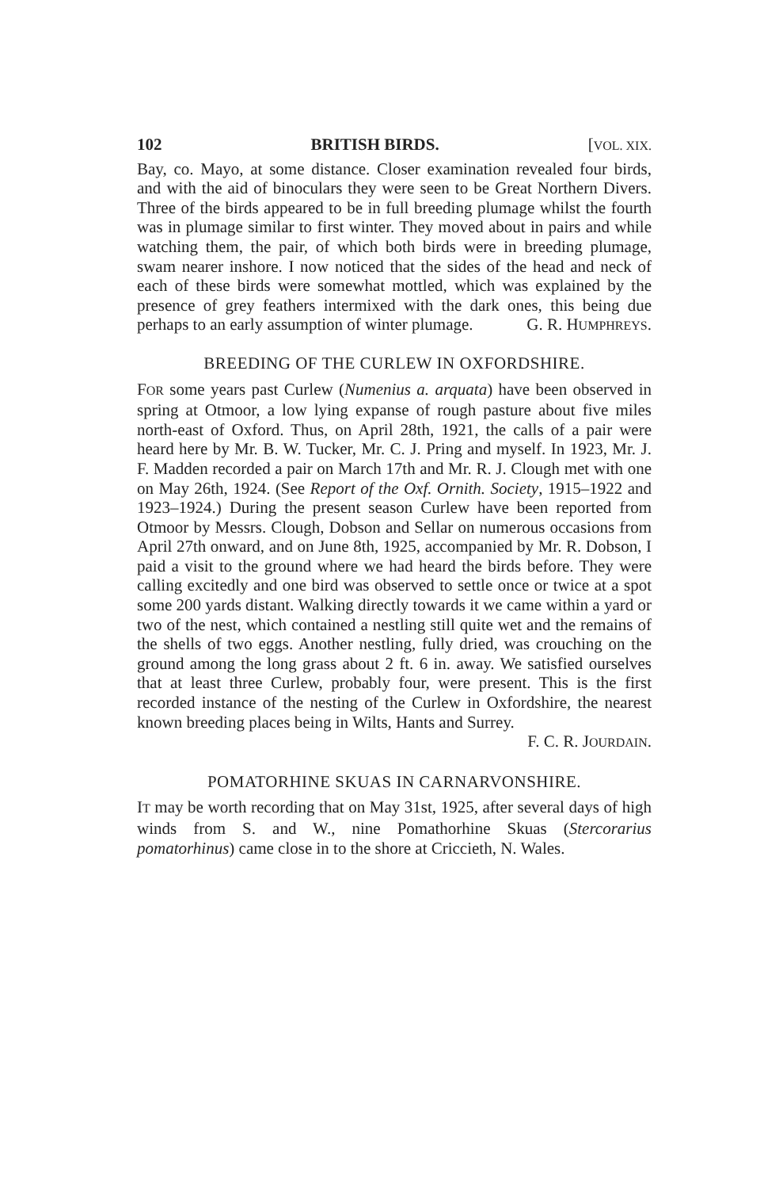102 BRITISH BIRDS. [VOL. XIX.
Bay, co. Mayo, at some distance. Closer examination revealed four birds, and with the aid of binoculars they were seen to be Great Northern Divers. Three of the birds appeared to be in full breeding plumage whilst the fourth was in plumage similar to first winter. They moved about in pairs and while watching them, the pair, of which both birds were in breeding plumage, swam nearer inshore. I now noticed that the sides of the head and neck of each of these birds were somewhat mottled, which was explained by the presence of grey feathers intermixed with the dark ones, this being due perhaps to an early assumption of winter plumage. G. R. HUMPHREYS.
BREEDING OF THE CURLEW IN OXFORDSHIRE.
FOR some years past Curlew (Numenius a. arquata) have been observed in spring at Otmoor, a low lying expanse of rough pasture about five miles north-east of Oxford. Thus, on April 28th, 1921, the calls of a pair were heard here by Mr. B. W. Tucker, Mr. C. J. Pring and myself. In 1923, Mr. J. F. Madden recorded a pair on March 17th and Mr. R. J. Clough met with one on May 26th, 1924. (See Report of the Oxf. Ornith. Society, 1915–1922 and 1923–1924.) During the present season Curlew have been reported from Otmoor by Messrs. Clough, Dobson and Sellar on numerous occasions from April 27th onward, and on June 8th, 1925, accompanied by Mr. R. Dobson, I paid a visit to the ground where we had heard the birds before. They were calling excitedly and one bird was observed to settle once or twice at a spot some 200 yards distant. Walking directly towards it we came within a yard or two of the nest, which contained a nestling still quite wet and the remains of the shells of two eggs. Another nestling, fully dried, was crouching on the ground among the long grass about 2 ft. 6 in. away. We satisfied ourselves that at least three Curlew, probably four, were present. This is the first recorded instance of the nesting of the Curlew in Oxfordshire, the nearest known breeding places being in Wilts, Hants and Surrey.
F. C. R. JOURDAIN.
POMATORHINE SKUAS IN CARNARVONSHIRE.
IT may be worth recording that on May 31st, 1925, after several days of high winds from S. and W., nine Pomathorhine Skuas (Stercorarius pomatorhinus) came close in to the shore at Criccieth, N. Wales.